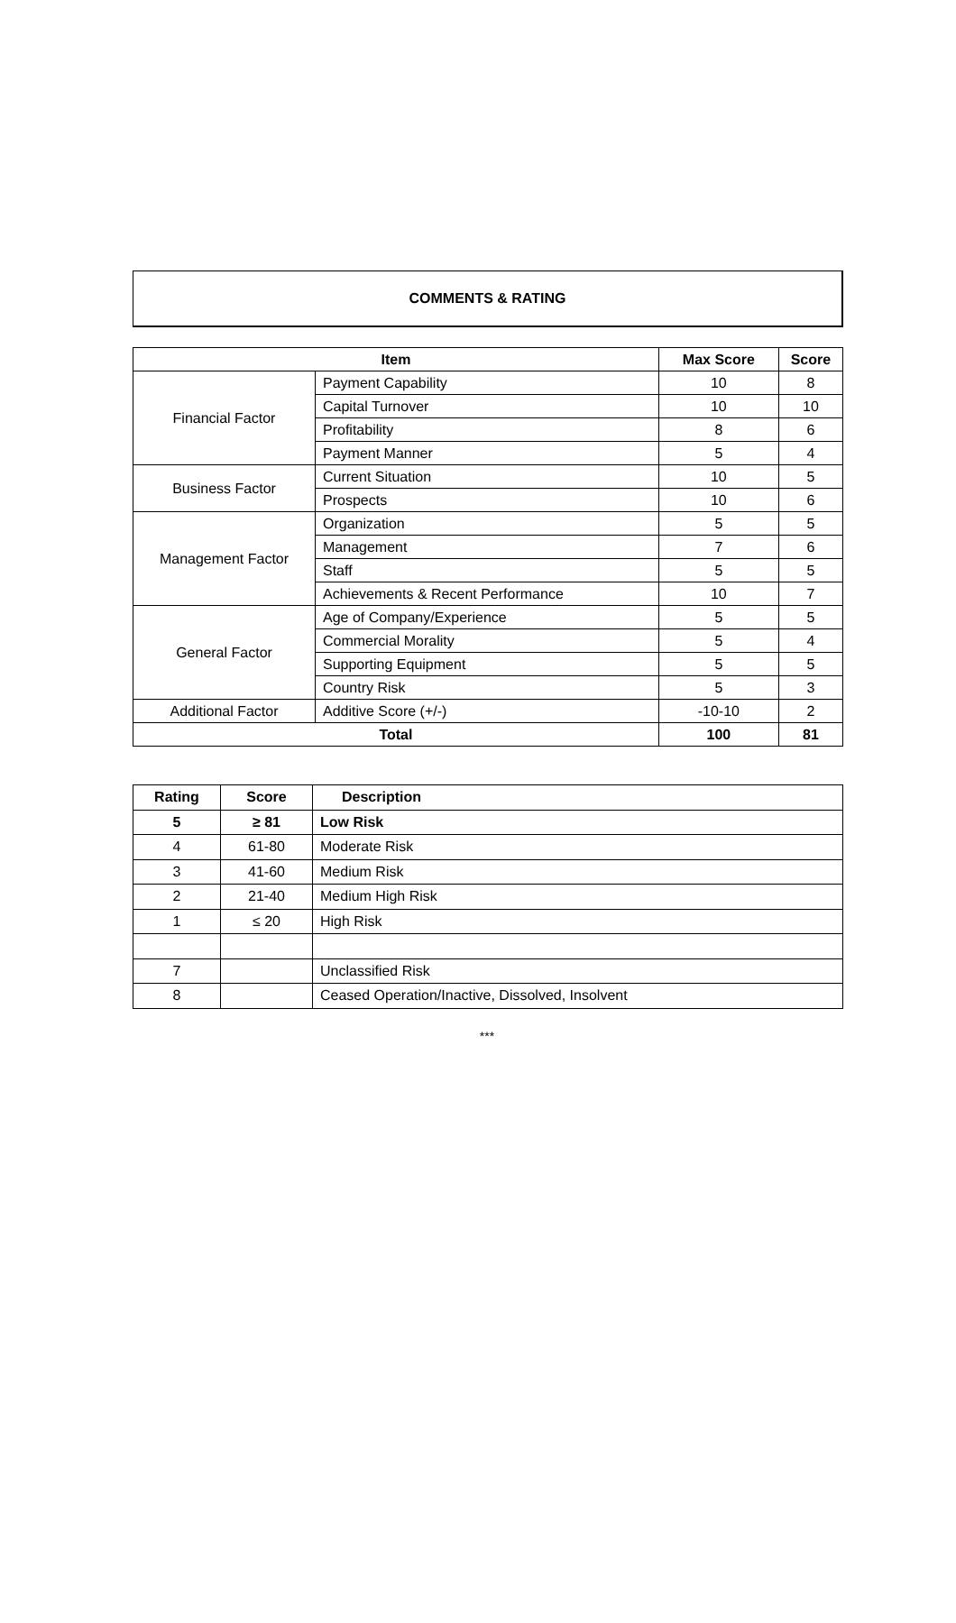COMMENTS & RATING
| Item | | Max Score | Score |
| --- | --- | --- | --- |
| Financial Factor | Payment Capability | 10 | 8 |
| | Capital Turnover | 10 | 10 |
| | Profitability | 8 | 6 |
| | Payment Manner | 5 | 4 |
| Business Factor | Current Situation | 10 | 5 |
| | Prospects | 10 | 6 |
| Management Factor | Organization | 5 | 5 |
| | Management | 7 | 6 |
| | Staff | 5 | 5 |
| | Achievements & Recent Performance | 10 | 7 |
| General Factor | Age of Company/Experience | 5 | 5 |
| | Commercial Morality | 5 | 4 |
| | Supporting Equipment | 5 | 5 |
| | Country Risk | 5 | 3 |
| Additional Factor | Additive Score (+/-) | -10-10 | 2 |
| Total | | 100 | 81 |
| Rating | Score | Description |
| --- | --- | --- |
| 5 | ≥ 81 | Low Risk |
| 4 | 61-80 | Moderate Risk |
| 3 | 41-60 | Medium Risk |
| 2 | 21-40 | Medium High Risk |
| 1 | ≤ 20 | High Risk |
| 7 | | Unclassified Risk |
| 8 | | Ceased Operation/Inactive, Dissolved, Insolvent |
***